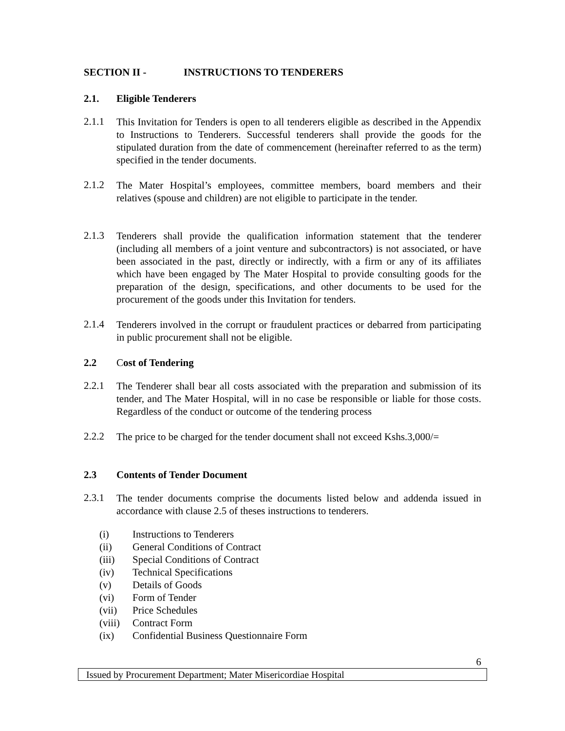SECTION II - INSTRUCTIONS TO TENDERERS
2.1. Eligible Tenderers
2.1.1 This Invitation for Tenders is open to all tenderers eligible as described in the Appendix to Instructions to Tenderers. Successful tenderers shall provide the goods for the stipulated duration from the date of commencement (hereinafter referred to as the term) specified in the tender documents.
2.1.2 The Mater Hospital’s employees, committee members, board members and their relatives (spouse and children) are not eligible to participate in the tender.
2.1.3 Tenderers shall provide the qualification information statement that the tenderer (including all members of a joint venture and subcontractors) is not associated, or have been associated in the past, directly or indirectly, with a firm or any of its affiliates which have been engaged by The Mater Hospital to provide consulting goods for the preparation of the design, specifications, and other documents to be used for the procurement of the goods under this Invitation for tenders.
2.1.4 Tenderers involved in the corrupt or fraudulent practices or debarred from participating in public procurement shall not be eligible.
2.2 Cost of Tendering
2.2.1 The Tenderer shall bear all costs associated with the preparation and submission of its tender, and The Mater Hospital, will in no case be responsible or liable for those costs. Regardless of the conduct or outcome of the tendering process
2.2.2 The price to be charged for the tender document shall not exceed Kshs.3,000/=
2.3 Contents of Tender Document
2.3.1 The tender documents comprise the documents listed below and addenda issued in accordance with clause 2.5 of theses instructions to tenderers.
(i) Instructions to Tenderers
(ii) General Conditions of Contract
(iii) Special Conditions of Contract
(iv) Technical Specifications
(v) Details of Goods
(vi) Form of Tender
(vii) Price Schedules
(viii) Contract Form
(ix) Confidential Business Questionnaire Form
6
Issued by Procurement Department; Mater Misericordiae Hospital